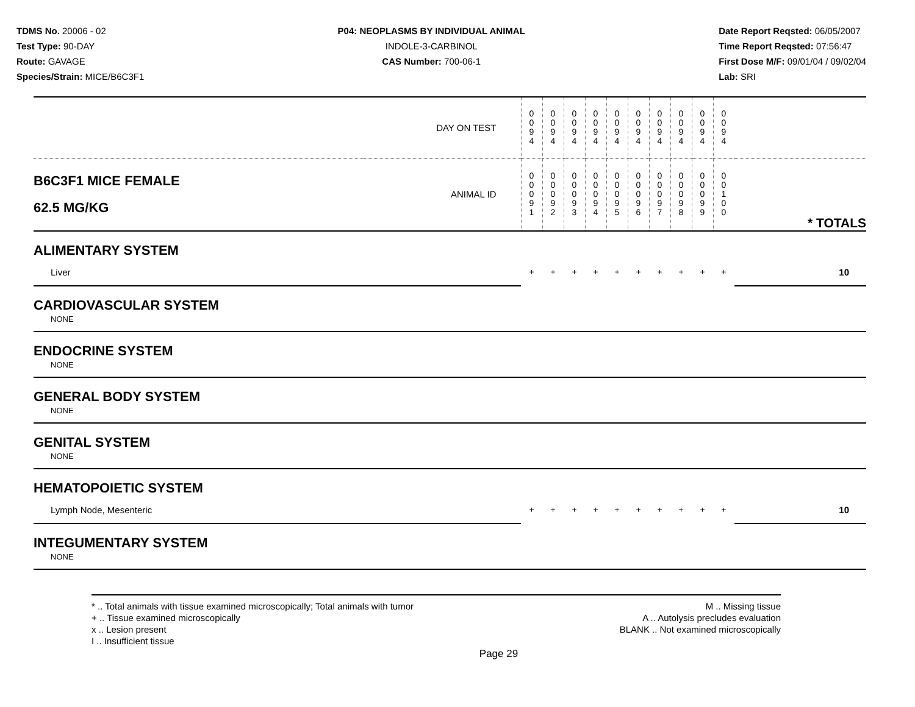TDMS No. 20006 - 02
Test Type: 90-DAY
Route: GAVAGE
Species/Strain: MICE/B6C3F1
P04: NEOPLASMS BY INDIVIDUAL ANIMAL
INDOLE-3-CARBINOL
CAS Number: 700-06-1
Date Report Reqsted: 06/05/2007
Time Report Reqsted: 07:56:47
First Dose M/F: 09/01/04 / 09/02/04
Lab: SRI
| DAY ON TEST | | 0 0 9 4 | 0 0 9 4 | 0 0 9 4 | 0 0 9 4 | 0 0 9 4 | 0 0 9 4 | 0 0 9 4 | 0 0 9 4 | 0 0 9 4 | 0 0 9 4 | |
| B6C3F1 MICE FEMALE 62.5 MG/KG | ANIMAL ID | 0 0 0 9 1 | 0 0 0 9 2 | 0 0 0 9 3 | 0 0 0 9 4 | 0 0 0 9 5 | 0 0 0 9 6 | 0 0 0 9 7 | 0 0 0 9 8 | 0 0 0 9 9 | 0 0 1 0 0 | * TOTALS |
| ALIMENTARY SYSTEM | | | | | | | | | | | | |
| Liver | | + | + | + | + | + | + | + | + | + | + | 10 |
| CARDIOVASCULAR SYSTEM | | | | | | | | | | | | |
| NONE | | | | | | | | | | | | |
| ENDOCRINE SYSTEM | | | | | | | | | | | | |
| NONE | | | | | | | | | | | | |
| GENERAL BODY SYSTEM | | | | | | | | | | | | |
| NONE | | | | | | | | | | | | |
| GENITAL SYSTEM | | | | | | | | | | | | |
| NONE | | | | | | | | | | | | |
| HEMATOPOIETIC SYSTEM | | | | | | | | | | | | |
| Lymph Node, Mesenteric | | + | + | + | + | + | + | + | + | + | + | 10 |
| INTEGUMENTARY SYSTEM | | | | | | | | | | | | |
| NONE | | | | | | | | | | | | |
* .. Total animals with tissue examined microscopically; Total animals with tumor
+ .. Tissue examined microscopically
x .. Lesion present
I .. Insufficient tissue
M .. Missing tissue
A .. Autolysis precludes evaluation
BLANK .. Not examined microscopically
Page 29